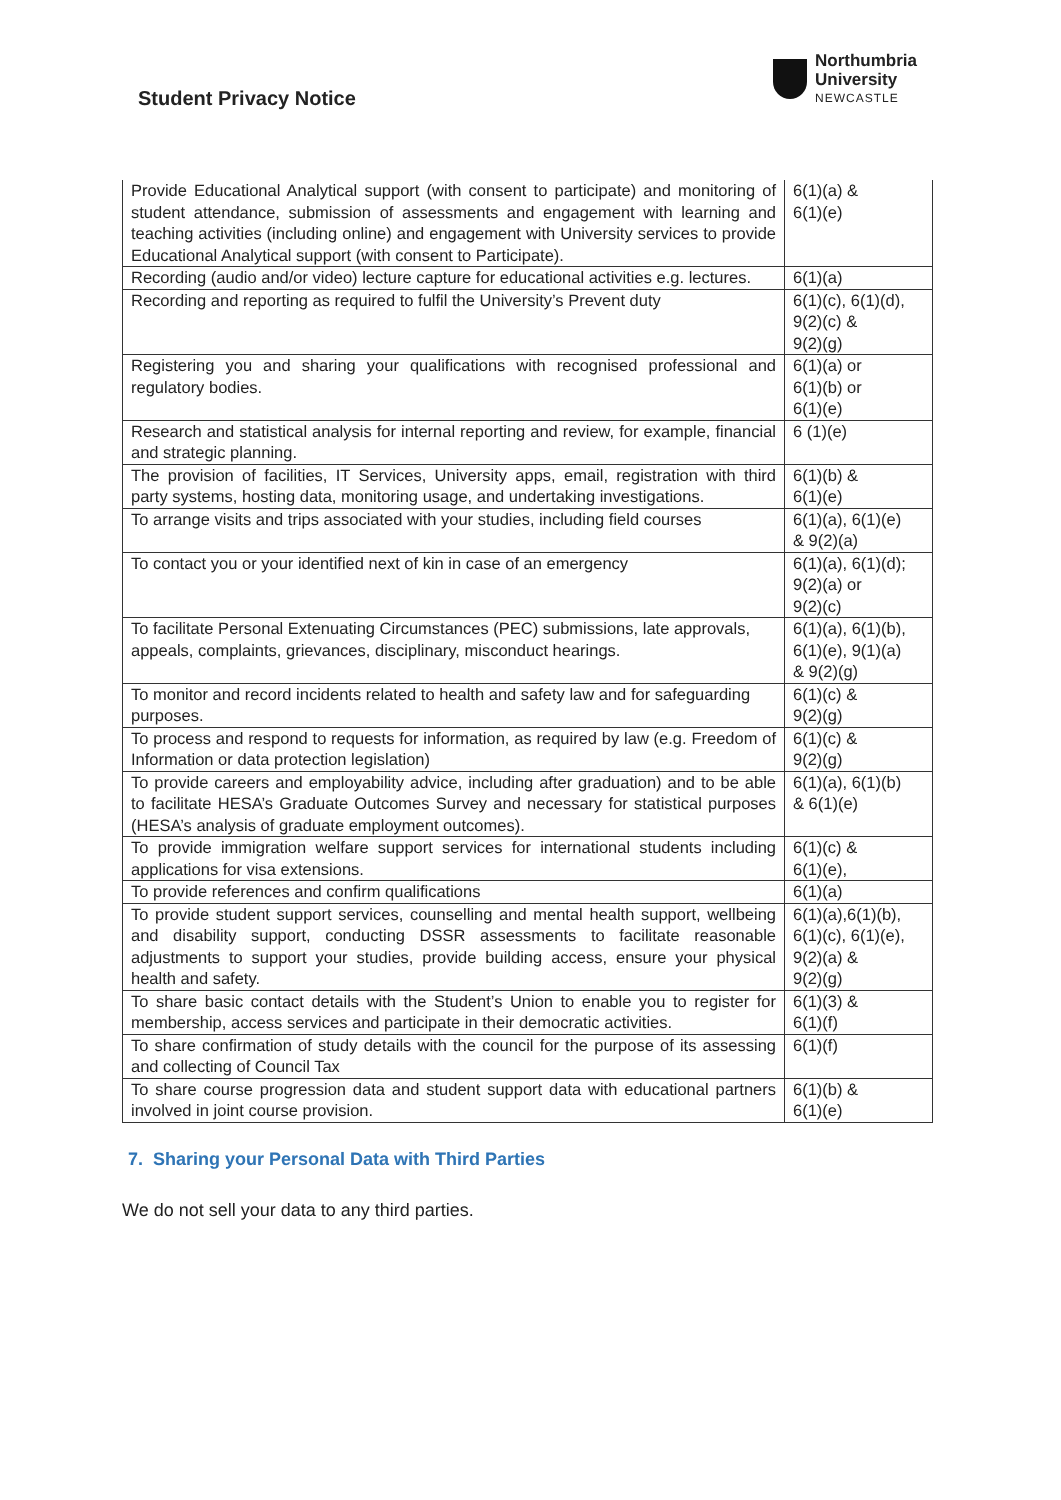Student Privacy Notice
Northumbria
University
NEWCASTLE
| Provide Educational Analytical support (with consent to participate) and monitoring of student attendance, submission of assessments and engagement with learning and teaching activities (including online) and engagement with University services to provide Educational Analytical support (with consent to Participate). | 6(1)(a) & 6(1)(e) |
| Recording (audio and/or video) lecture capture for educational activities e.g. lectures. | 6(1)(a) |
| Recording and reporting as required to fulfil the University’s Prevent duty | 6(1)(c), 6(1)(d), 9(2)(c) & 9(2)(g) |
| Registering you and sharing your qualifications with recognised professional and regulatory bodies. | 6(1)(a) or 6(1)(b) or 6(1)(e) |
| Research and statistical analysis for internal reporting and review, for example, financial and strategic planning. | 6 (1)(e) |
| The provision of facilities, IT Services, University apps, email, registration with third party systems, hosting data, monitoring usage, and undertaking investigations. | 6(1)(b) & 6(1)(e) |
| To arrange visits and trips associated with your studies, including field courses | 6(1)(a), 6(1)(e) & 9(2)(a) |
| To contact you or your identified next of kin in case of an emergency | 6(1)(a), 6(1)(d); 9(2)(a) or 9(2)(c) |
| To facilitate Personal Extenuating Circumstances (PEC) submissions, late approvals, appeals, complaints, grievances, disciplinary, misconduct hearings. | 6(1)(a), 6(1)(b), 6(1)(e), 9(1)(a) & 9(2)(g) |
| To monitor and record incidents related to health and safety law and for safeguarding purposes. | 6(1)(c) & 9(2)(g) |
| To process and respond to requests for information, as required by law (e.g. Freedom of Information or data protection legislation) | 6(1)(c) & 9(2)(g) |
| To provide careers and employability advice, including after graduation) and to be able to facilitate HESA’s Graduate Outcomes Survey and necessary for statistical purposes (HESA’s analysis of graduate employment outcomes). | 6(1)(a), 6(1)(b) & 6(1)(e) |
| To provide immigration welfare support services for international students including applications for visa extensions. | 6(1)(c) & 6(1)(e), |
| To provide references and confirm qualifications | 6(1)(a) |
| To provide student support services, counselling and mental health support, wellbeing and disability support, conducting DSSR assessments to facilitate reasonable adjustments to support your studies, provide building access, ensure your physical health and safety. | 6(1)(a),6(1)(b), 6(1)(c), 6(1)(e), 9(2)(a) & 9(2)(g) |
| To share basic contact details with the Student’s Union to enable you to register for membership, access services and participate in their democratic activities. | 6(1)(3) & 6(1)(f) |
| To share confirmation of study details with the council for the purpose of its assessing and collecting of Council Tax | 6(1)(f) |
| To share course progression data and student support data with educational partners involved in joint course provision. | 6(1)(b) & 6(1)(e) |
7. Sharing your Personal Data with Third Parties
We do not sell your data to any third parties.